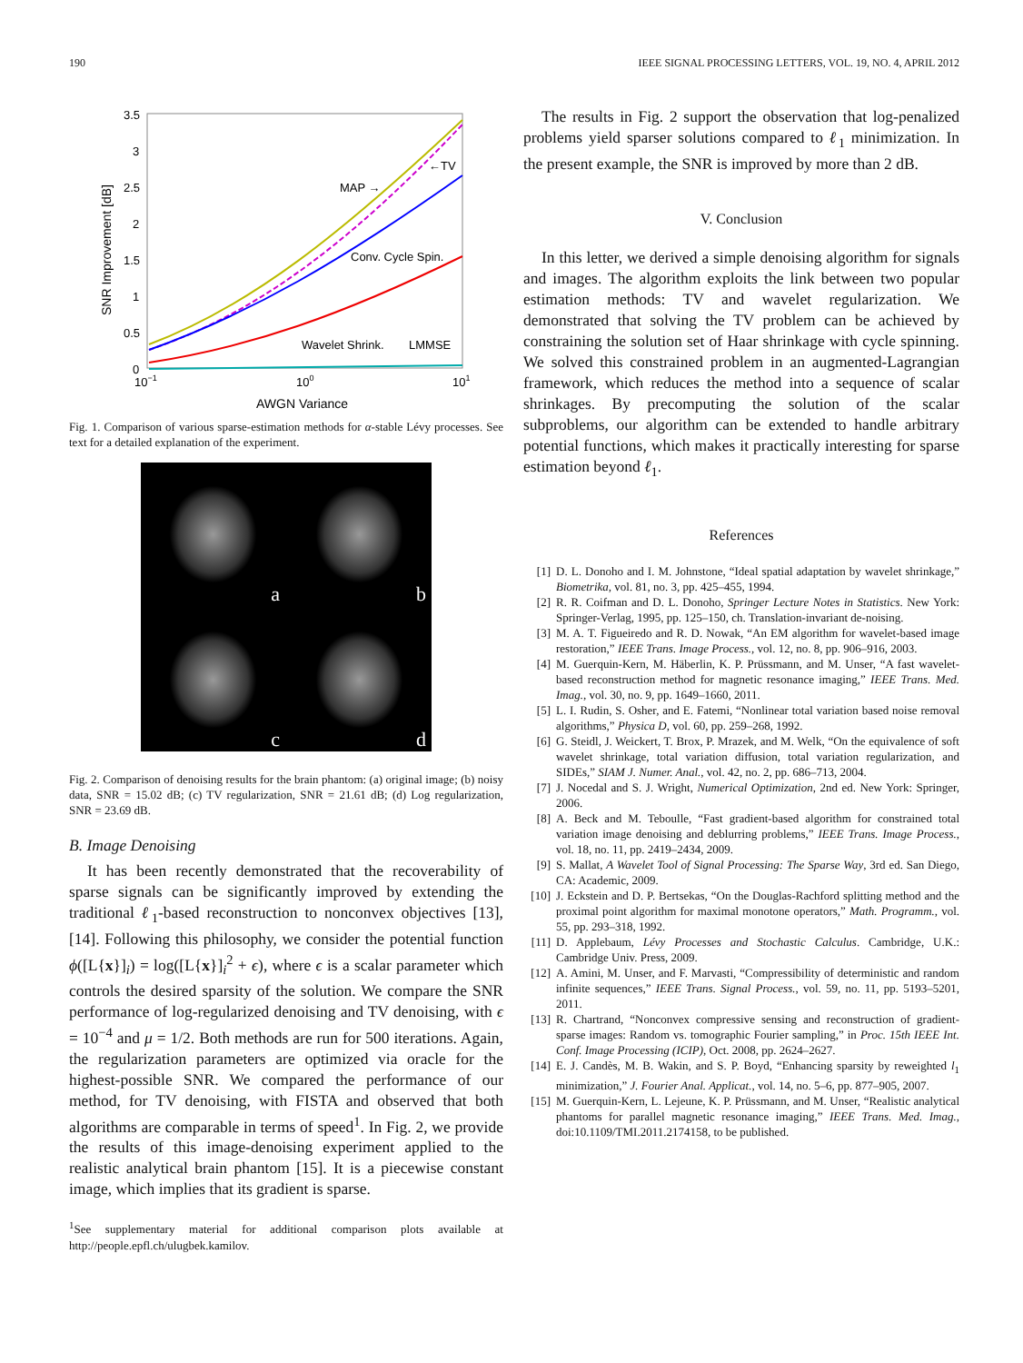190 IEEE SIGNAL PROCESSING LETTERS, VOL. 19, NO. 4, APRIL 2012
3.5
3
2.5
2
1.5
1
0.5
0
10−1
100
101
AWGN Variance
SNR Improvement [dB]
MAP →
←TV
Conv. Cycle Spin.
Wavelet Shrink.
LMMSE
Fig. 1. Comparison of various sparse-estimation methods for α-stable Lévy processes. See text for a detailed explanation of the experiment.
a
b
c
d
Fig. 2. Comparison of denoising results for the brain phantom: (a) original image; (b) noisy data, SNR = 15.02 dB; (c) TV regularization, SNR = 21.61 dB; (d) Log regularization, SNR = 23.69 dB.
B. Image Denoising
It has been recently demonstrated that the recoverability of sparse signals can be significantly improved by extending the traditional ℓ<sub>1</sub>-based reconstruction to nonconvex objectives [13], [14]. Following this philosophy, we consider the potential function ϕ([L{x}]<sub>i</sub>) = log([L{x}]<sub>i</sub><sup>2</sup> + ϵ), where ϵ is a scalar parameter which controls the desired sparsity of the solution. We compare the SNR performance of log-regularized denoising and TV denoising, with ϵ = 10<sup>−4</sup> and μ = 1/2. Both methods are run for 500 iterations. Again, the regularization parameters are optimized via oracle for the highest-possible SNR. We compared the performance of our method, for TV denoising, with FISTA and observed that both algorithms are comparable in terms of speed<sup>1</sup>. In Fig. 2, we provide the results of this image-denoising experiment applied to the realistic analytical brain phantom [15]. It is a piecewise constant image, which implies that its gradient is sparse.
<sup>1</sup> See supplementary material for additional comparison plots available at http://people.epfl.ch/ulugbek.kamilov.
The results in Fig. 2 support the observation that log-penalized problems yield sparser solutions compared to ℓ<sub>1</sub> minimization. In the present example, the SNR is improved by more than 2 dB.
V. Conclusion
In this letter, we derived a simple denoising algorithm for signals and images. The algorithm exploits the link between two popular estimation methods: TV and wavelet regularization. We demonstrated that solving the TV problem can be achieved by constraining the solution set of Haar shrinkage with cycle spinning. We solved this constrained problem in an augmented-Lagrangian framework, which reduces the method into a sequence of scalar shrinkages. By precomputing the solution of the scalar subproblems, our algorithm can be extended to handle arbitrary potential functions, which makes it practically interesting for sparse estimation beyond ℓ<sub>1</sub>.
References
[1] D. L. Donoho and I. M. Johnstone, “Ideal spatial adaptation by wavelet shrinkage,” Biometrika, vol. 81, no. 3, pp. 425–455, 1994.
[2] R. R. Coifman and D. L. Donoho, Springer Lecture Notes in Statistics. New York: Springer-Verlag, 1995, pp. 125–150, ch. Translation-invariant de-noising.
[3] M. A. T. Figueiredo and R. D. Nowak, “An EM algorithm for wavelet-based image restoration,” IEEE Trans. Image Process., vol. 12, no. 8, pp. 906–916, 2003.
[4] M. Guerquin-Kern, M. Häberlin, K. P. Prüssmann, and M. Unser, “A fast wavelet-based reconstruction method for magnetic resonance imaging,” IEEE Trans. Med. Imag., vol. 30, no. 9, pp. 1649–1660, 2011.
[5] L. I. Rudin, S. Osher, and E. Fatemi, “Nonlinear total variation based noise removal algorithms,” Physica D, vol. 60, pp. 259–268, 1992.
[6] G. Steidl, J. Weickert, T. Brox, P. Mrazek, and M. Welk, “On the equivalence of soft wavelet shrinkage, total variation diffusion, total variation regularization, and SIDEs,” SIAM J. Numer. Anal., vol. 42, no. 2, pp. 686–713, 2004.
[7] J. Nocedal and S. J. Wright, Numerical Optimization, 2nd ed. New York: Springer, 2006.
[8] A. Beck and M. Teboulle, “Fast gradient-based algorithm for constrained total variation image denoising and deblurring problems,” IEEE Trans. Image Process., vol. 18, no. 11, pp. 2419–2434, 2009.
[9] S. Mallat, A Wavelet Tool of Signal Processing: The Sparse Way, 3rd ed. San Diego, CA: Academic, 2009.
[10] J. Eckstein and D. P. Bertsekas, “On the Douglas-Rachford splitting method and the proximal point algorithm for maximal monotone operators,” Math. Programm., vol. 55, pp. 293–318, 1992.
[11] D. Applebaum, Lévy Processes and Stochastic Calculus. Cambridge, U.K.: Cambridge Univ. Press, 2009.
[12] A. Amini, M. Unser, and F. Marvasti, “Compressibility of deterministic and random infinite sequences,” IEEE Trans. Signal Process., vol. 59, no. 11, pp. 5193–5201, 2011.
[13] R. Chartrand, “Nonconvex compressive sensing and reconstruction of gradient-sparse images: Random vs. tomographic Fourier sampling,” in Proc. 15th IEEE Int. Conf. Image Processing (ICIP), Oct. 2008, pp. 2624–2627.
[14] E. J. Candès, M. B. Wakin, and S. P. Boyd, “Enhancing sparsity by reweighted l<sub>1</sub> minimization,” J. Fourier Anal. Applicat., vol. 14, no. 5–6, pp. 877–905, 2007.
[15] M. Guerquin-Kern, L. Lejeune, K. P. Prüssmann, and M. Unser, “Realistic analytical phantoms for parallel magnetic resonance imaging,” IEEE Trans. Med. Imag., doi:10.1109/TMI.2011.2174158, to be published.